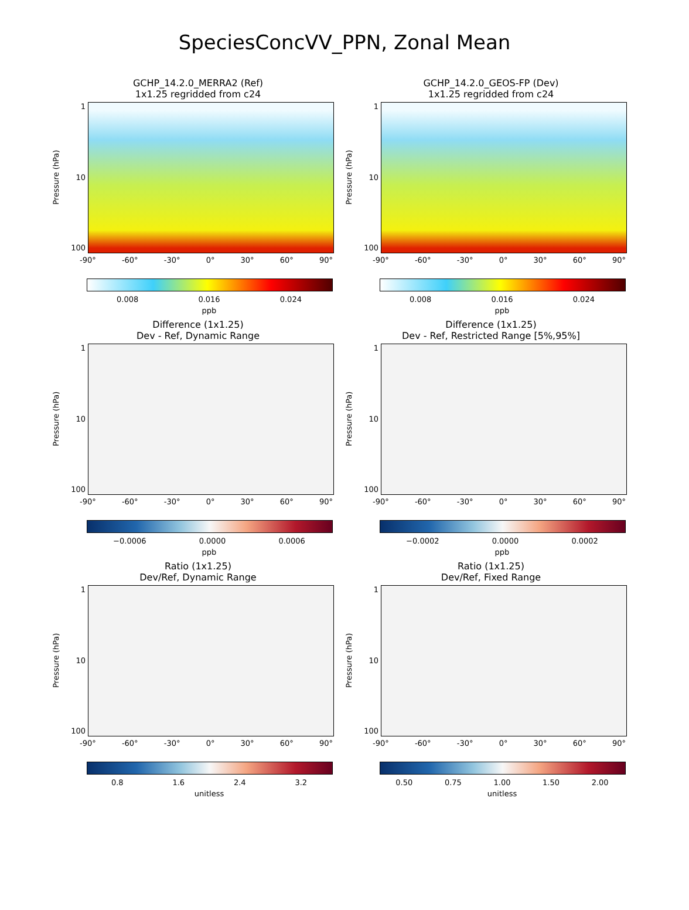SpeciesConcVV_PPN, Zonal Mean
GCHP_14.2.0_MERRA2 (Ref)
1x1.25 regridded from c24
Pressure (hPa)
1
10
100
-90° -60° -30° 0° 30° 60° 90°
0.008 0.016 0.024
ppb
GCHP_14.2.0_GEOS-FP (Dev)
1x1.25 regridded from c24
Pressure (hPa)
1
10
100
-90° -60° -30° 0° 30° 60° 90°
0.008 0.016 0.024
ppb
Difference (1x1.25)
Dev - Ref, Dynamic Range
Pressure (hPa)
1
10
100
-90° -60° -30° 0° 30° 60° 90°
−0.0006 0.0000 0.0006
ppb
Difference (1x1.25)
Dev - Ref, Restricted Range [5%,95%]
Pressure (hPa)
1
10
100
-90° -60° -30° 0° 30° 60° 90°
−0.0002 0.0000 0.0002
ppb
Ratio (1x1.25)
Dev/Ref, Dynamic Range
Pressure (hPa)
1
10
100
-90° -60° -30° 0° 30° 60° 90°
0.8 1.6 2.4 3.2
unitless
Ratio (1x1.25)
Dev/Ref, Fixed Range
Pressure (hPa)
1
10
100
-90° -60° -30° 0° 30° 60° 90°
0.50 0.75 1.00 1.50 2.00
unitless